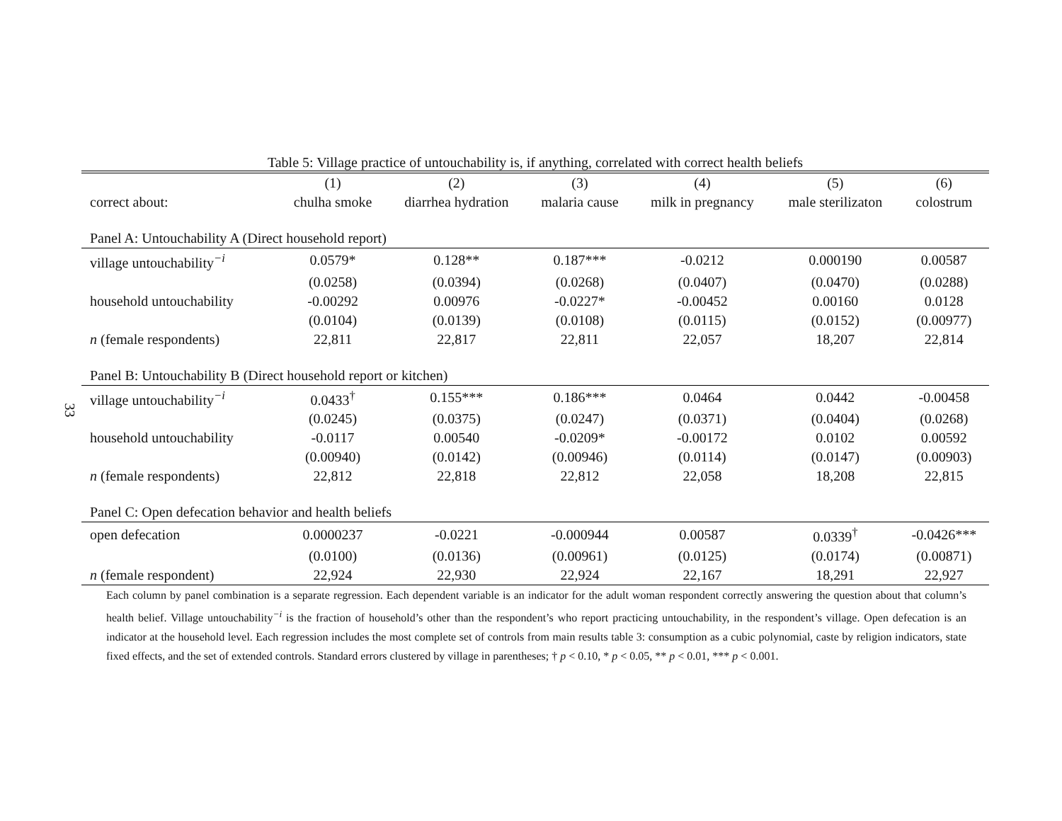33
Table 5: Village practice of untouchability is, if anything, correlated with correct health beliefs
| | (1) | (2) | (3) | (4) | (5) | (6) |
| --- | --- | --- | --- | --- | --- | --- |
| correct about: | chulha smoke | diarrhea hydration | malaria cause | milk in pregnancy | male sterilizaton | colostrum |
| Panel A: Untouchability A (Direct household report) | | | | | | |
| village untouchability<sup>−i</sup> | 0.0579* | 0.128** | 0.187*** | -0.0212 | 0.000190 | 0.00587 |
| | (0.0258) | (0.0394) | (0.0268) | (0.0407) | (0.0470) | (0.0288) |
| household untouchability | -0.00292 | 0.00976 | -0.0227* | -0.00452 | 0.00160 | 0.0128 |
| | (0.0104) | (0.0139) | (0.0108) | (0.0115) | (0.0152) | (0.00977) |
| n (female respondents) | 22,811 | 22,817 | 22,811 | 22,057 | 18,207 | 22,814 |
| Panel B: Untouchability B (Direct household report or kitchen) | | | | | | |
| village untouchability<sup>−i</sup> | 0.0433<sup>†</sup> | 0.155*** | 0.186*** | 0.0464 | 0.0442 | -0.00458 |
| | (0.0245) | (0.0375) | (0.0247) | (0.0371) | (0.0404) | (0.0268) |
| household untouchability | -0.0117 | 0.00540 | -0.0209* | -0.00172 | 0.0102 | 0.00592 |
| | (0.00940) | (0.0142) | (0.00946) | (0.0114) | (0.0147) | (0.00903) |
| n (female respondents) | 22,812 | 22,818 | 22,812 | 22,058 | 18,208 | 22,815 |
| Panel C: Open defecation behavior and health beliefs | | | | | | |
| open defecation | 0.0000237 | -0.0221 | -0.000944 | 0.00587 | 0.0339<sup>†</sup> | -0.0426*** |
| | (0.0100) | (0.0136) | (0.00961) | (0.0125) | (0.0174) | (0.00871) |
| n (female respondent) | 22,924 | 22,930 | 22,924 | 22,167 | 18,291 | 22,927 |
Each column by panel combination is a separate regression. Each dependent variable is an indicator for the adult woman respondent correctly answering the question about that column’s health belief. Village untouchability<sup>−i</sup> is the fraction of household’s other than the respondent’s who report practicing untouchability, in the respondent’s village. Open defecation is an indicator at the household level. Each regression includes the most complete set of controls from main results table 3: consumption as a cubic polynomial, caste by religion indicators, state fixed effects, and the set of extended controls. Standard errors clustered by village in parentheses; † p < 0.10, * p < 0.05, ** p < 0.01, *** p < 0.001.